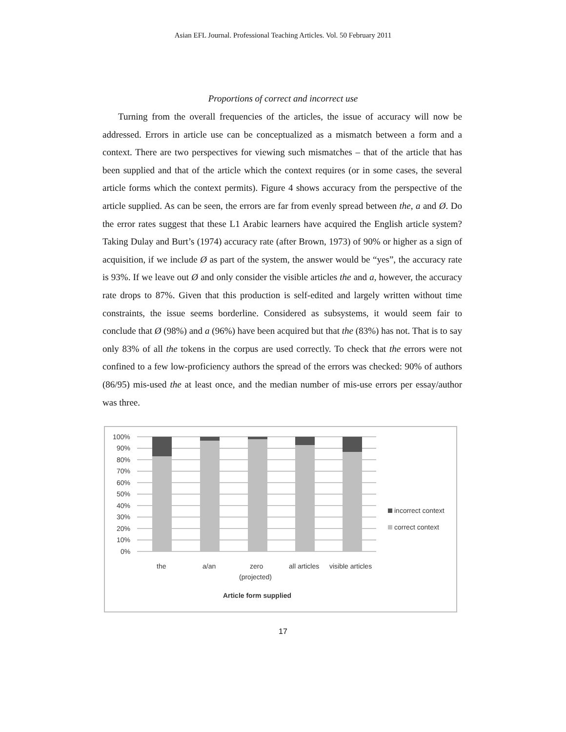Asian EFL Journal. Professional Teaching Articles. Vol. 50 February 2011
Proportions of correct and incorrect use
Turning from the overall frequencies of the articles, the issue of accuracy will now be addressed. Errors in article use can be conceptualized as a mismatch between a form and a context. There are two perspectives for viewing such mismatches – that of the article that has been supplied and that of the article which the context requires (or in some cases, the several article forms which the context permits). Figure 4 shows accuracy from the perspective of the article supplied. As can be seen, the errors are far from evenly spread between the, a and Ø. Do the error rates suggest that these L1 Arabic learners have acquired the English article system? Taking Dulay and Burt’s (1974) accuracy rate (after Brown, 1973) of 90% or higher as a sign of acquisition, if we include Ø as part of the system, the answer would be “yes”, the accuracy rate is 93%. If we leave out Ø and only consider the visible articles the and a, however, the accuracy rate drops to 87%. Given that this production is self-edited and largely written without time constraints, the issue seems borderline. Considered as subsystems, it would seem fair to conclude that Ø (98%) and a (96%) have been acquired but that the (83%) has not. That is to say only 83% of all the tokens in the corpus are used correctly. To check that the errors were not confined to a few low-proficiency authors the spread of the errors was checked: 90% of authors (86/95) mis-used the at least once, and the median number of mis-use errors per essay/author was three.
100%
90%
80%
70%
60%
50%
40%
30%
20%
10%
0%
the
a/an
zero
(projected)
all articles
visible articles
Article form supplied
incorrect context
correct context
17